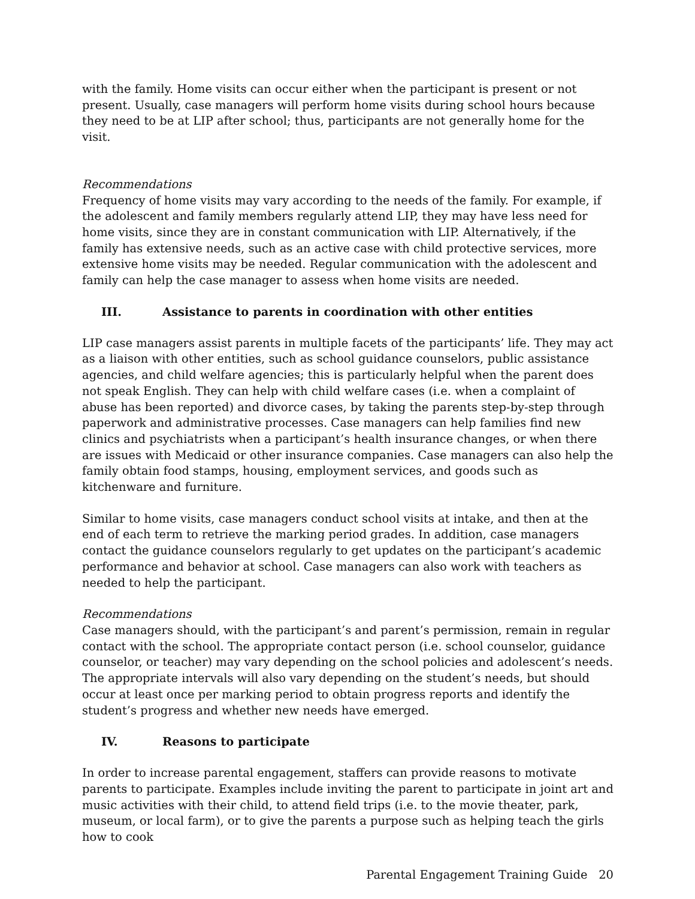with the family. Home visits can occur either when the participant is present or not present. Usually, case managers will perform home visits during school hours because they need to be at LIP after school; thus, participants are not generally home for the visit.
Recommendations
Frequency of home visits may vary according to the needs of the family. For example, if the adolescent and family members regularly attend LIP, they may have less need for home visits, since they are in constant communication with LIP. Alternatively, if the family has extensive needs, such as an active case with child protective services, more extensive home visits may be needed. Regular communication with the adolescent and family can help the case manager to assess when home visits are needed.
III. Assistance to parents in coordination with other entities
LIP case managers assist parents in multiple facets of the participants’ life. They may act as a liaison with other entities, such as school guidance counselors, public assistance agencies, and child welfare agencies; this is particularly helpful when the parent does not speak English. They can help with child welfare cases (i.e. when a complaint of abuse has been reported) and divorce cases, by taking the parents step-by-step through paperwork and administrative processes. Case managers can help families find new clinics and psychiatrists when a participant’s health insurance changes, or when there are issues with Medicaid or other insurance companies. Case managers can also help the family obtain food stamps, housing, employment services, and goods such as kitchenware and furniture.
Similar to home visits, case managers conduct school visits at intake, and then at the end of each term to retrieve the marking period grades. In addition, case managers contact the guidance counselors regularly to get updates on the participant’s academic performance and behavior at school. Case managers can also work with teachers as needed to help the participant.
Recommendations
Case managers should, with the participant’s and parent’s permission, remain in regular contact with the school. The appropriate contact person (i.e. school counselor, guidance counselor, or teacher) may vary depending on the school policies and adolescent’s needs. The appropriate intervals will also vary depending on the student’s needs, but should occur at least once per marking period to obtain progress reports and identify the student’s progress and whether new needs have emerged.
IV. Reasons to participate
In order to increase parental engagement, staffers can provide reasons to motivate parents to participate. Examples include inviting the parent to participate in joint art and music activities with their child, to attend field trips (i.e. to the movie theater, park, museum, or local farm), or to give the parents a purpose such as helping teach the girls how to cook
Parental Engagement Training Guide 20